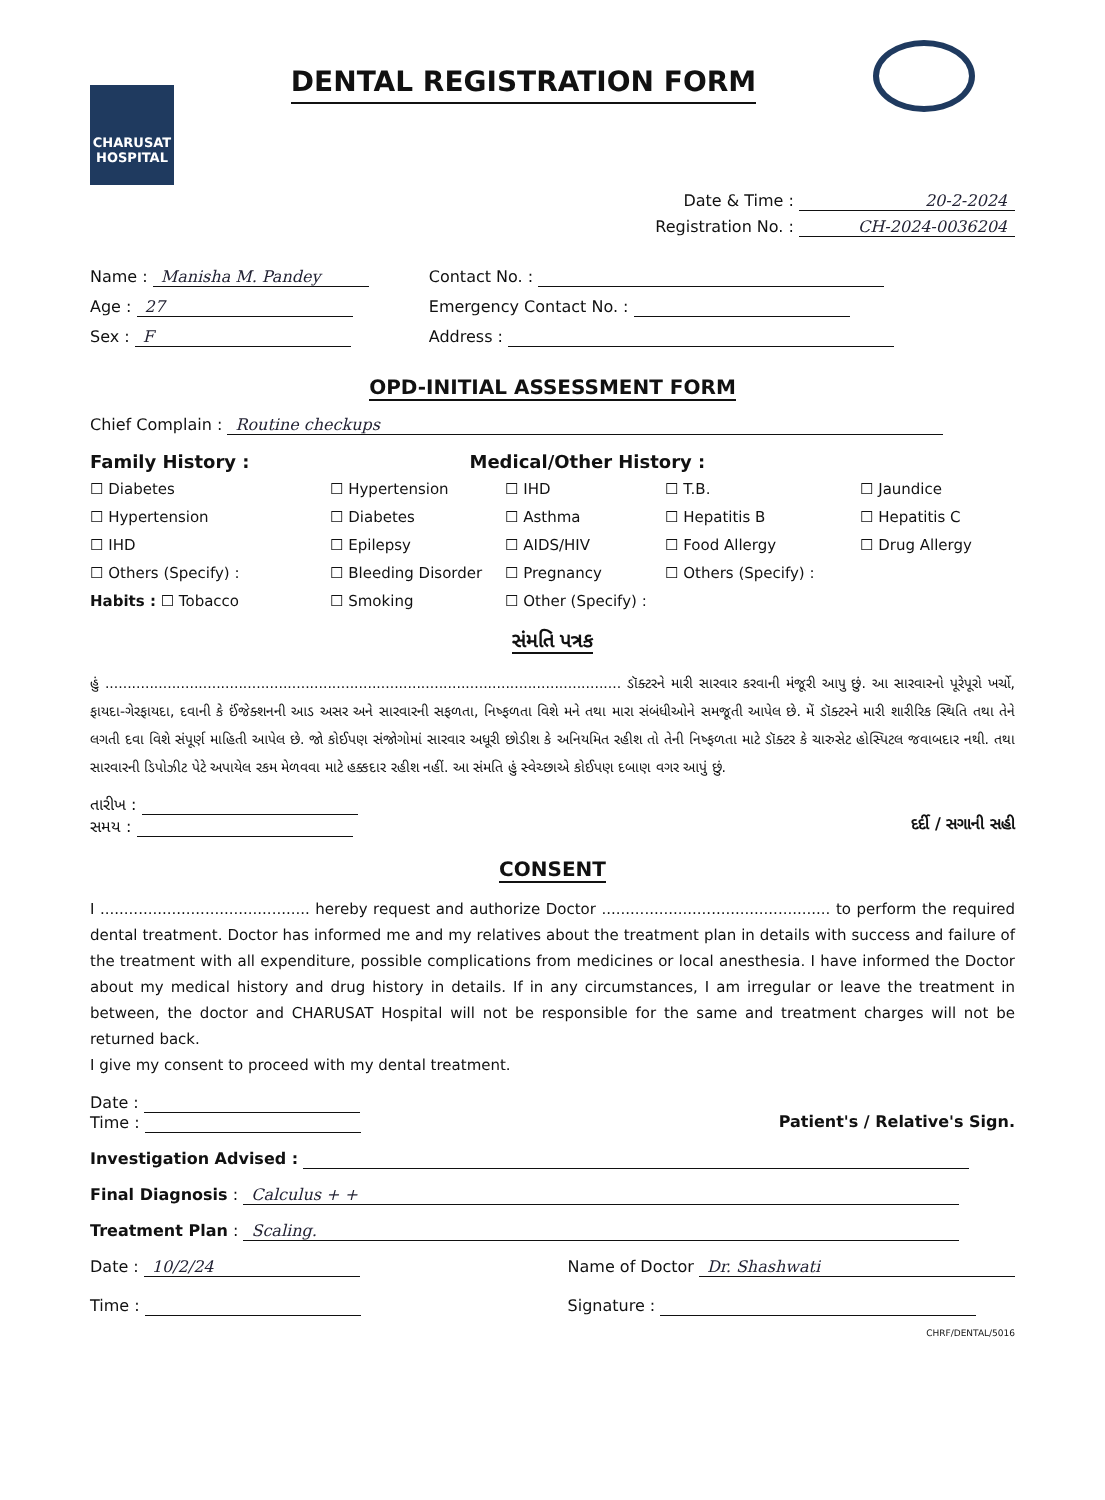CHARUSAT HOSPITAL
DENTAL REGISTRATION FORM
Date & Time : 20-2-2024
Registration No. : CH-2024-0036204
Name : Manisha M. Pandey
Age : 27
Sex : F
Contact No. :
Emergency Contact No. :
Address :
OPD-INITIAL ASSESSMENT FORM
Chief Complain : Routine checkups
Family History : Medical/Other History :
☐ Diabetes ☐ Hypertension ☐ IHD ☐ T.B. ☐ Jaundice ☐ Hypertension ☐ Diabetes ☐ Asthma ☐ Hepatitis B ☐ Hepatitis C ☐ IHD ☐ Epilepsy ☐ AIDS/HIV ☐ Food Allergy ☐ Drug Allergy ☐ Others (Specify) : ☐ Bleeding Disorder ☐ Pregnancy ☐ Others (Specify) : Habits : ☐ Tobacco ☐ Smoking ☐ Other (Specify) :
સંમતિ પત્રક
હું .................................................................................................................... ડૉક્ટરને મારી સારવાર કરવાની મંજૂરી આપુ છું. આ સારવારનો પૂરેપૂરો ખર્ચો, ફાયદા-ગેરફાયદા, દવાની કે ઈંજેક્શનની આડ અસર અને સારવારની સફળતા, નિષ્ફળતા વિશે મને તથા મારા સંબંધીઓને સમજૂતી આપેલ છે. મેં ડૉક્ટરને મારી શારીરિક સ્થિતિ તથા તેને લગતી દવા વિશે સંપૂર્ણ માહિતી આપેલ છે. જો કોઈપણ સંજોગોમાં સારવાર અધૂરી છોડીશ કે અનિયમિત રહીશ તો તેની નિષ્ફળતા માટે ડૉક્ટર કે ચારુસેટ હોસ્પિટલ જવાબદાર નથી. તથા સારવારની ડિપોઝીટ પેટે અપાયેલ રકમ મેળવવા માટે હક્કદાર રહીશ નહીં. આ સંમતિ હું સ્વેચ્છાએ કોઈપણ દબાણ વગર આપું છું.
તારીખ :
સમય :
દર્દી / સગાની સહી
CONSENT
I ............................................ hereby request and authorize Doctor ................................................ to perform the required dental treatment. Doctor has informed me and my relatives about the treatment plan in details with success and failure of the treatment with all expenditure, possible complications from medicines or local anesthesia. I have informed the Doctor about my medical history and drug history in details. If in any circumstances, I am irregular or leave the treatment in between, the doctor and CHARUSAT Hospital will not be responsible for the same and treatment charges will not be returned back.
I give my consent to proceed with my dental treatment.
Date :
Time :
Patient's / Relative's Sign.
Investigation Advised :
Final Diagnosis : Calculus + +
Treatment Plan : Scaling.
Date : 10/2/24
Time :
Name of Doctor Dr. Shashwati
Signature :
CHRF/DENTAL/5016